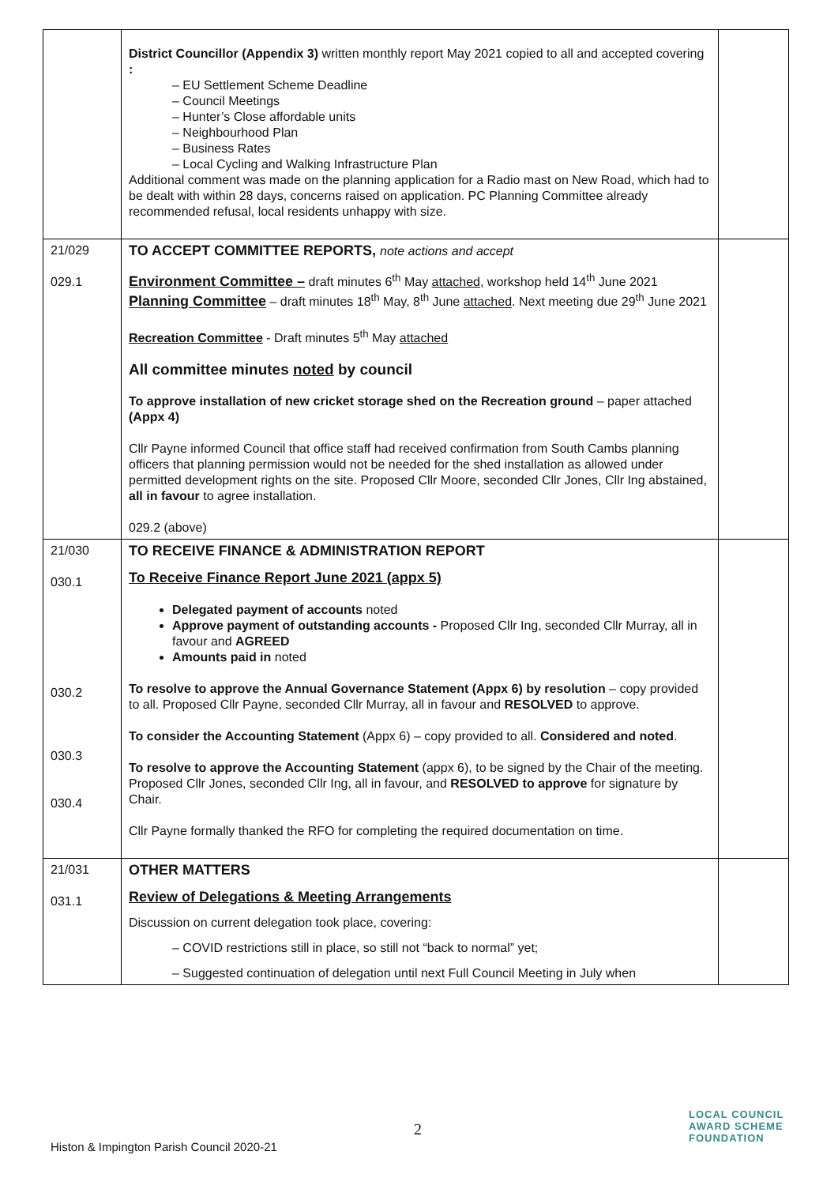| | District Councillor (Appendix 3) written monthly report May 2021 copied to all and accepted covering : – EU Settlement Scheme Deadline – Council Meetings – Hunter’s Close affordable units – Neighbourhood Plan – Business Rates – Local Cycling and Walking Infrastructure Plan Additional comment was made on the planning application for a Radio mast on New Road, which had to be dealt with within 28 days, concerns raised on application. PC Planning Committee already recommended refusal, local residents unhappy with size. | |
| 21/029 029.1 | TO ACCEPT COMMITTEE REPORTS, note actions and accept Environment Committee – draft minutes 6<sup>th</sup> May attached, workshop held 14<sup>th</sup> June 2021 Planning Committee – draft minutes 18<sup>th</sup> May, 8<sup>th</sup> June attached . Next meeting due 29<sup>th</sup> June 2021 Recreation Committee - Draft minutes 5<sup>th</sup> May attached All committee minutes noted by council To approve installation of new cricket storage shed on the Recreation ground – paper attached (Appx 4) Cllr Payne informed Council that office staff had received confirmation from South Cambs planning officers that planning permission would not be needed for the shed installation as allowed under permitted development rights on the site. Proposed Cllr Moore, seconded Cllr Jones, Cllr Ing abstained, all in favour to agree installation. 029.2 (above) | |
| 21/030 030.1 030.2 030.3 030.4 | TO RECEIVE FINANCE & ADMINISTRATION REPORT To Receive Finance Report June 2021 (appx 5) Delegated payment of accounts noted Approve payment of outstanding accounts - Proposed Cllr Ing, seconded Cllr Murray, all in favour and AGREED Amounts paid in noted To resolve to approve the Annual Governance Statement (Appx 6) by resolution – copy provided to all. Proposed Cllr Payne, seconded Cllr Murray, all in favour and RESOLVED to approve. To consider the Accounting Statement (Appx 6) – copy provided to all. Considered and noted . To resolve to approve the Accounting Statement (appx 6), to be signed by the Chair of the meeting. Proposed Cllr Jones, seconded Cllr Ing, all in favour, and RESOLVED to approve for signature by Chair. Cllr Payne formally thanked the RFO for completing the required documentation on time. | |
| 21/031 031.1 | OTHER MATTERS Review of Delegations & Meeting Arrangements Discussion on current delegation took place, covering: – COVID restrictions still in place, so still not “back to normal” yet; – Suggested continuation of delegation until next Full Council Meeting in July when | |
2
Histon & Impington Parish Council 2020-21
LOCAL COUNCIL
AWARD SCHEME
FOUNDATION